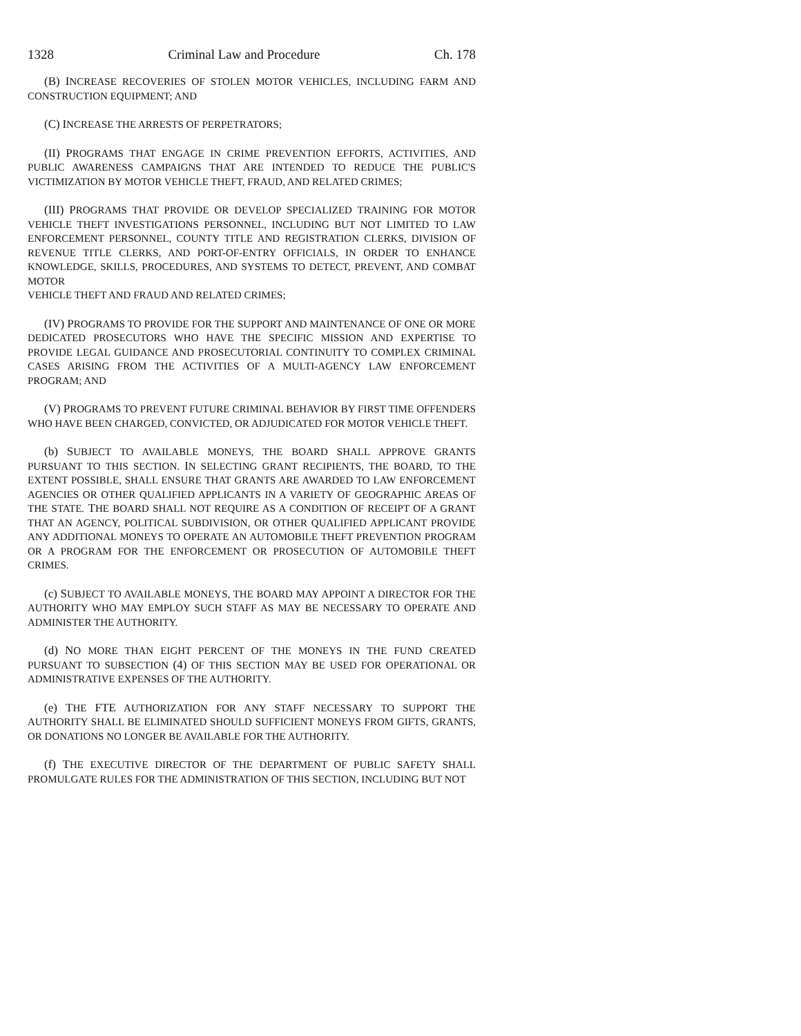1328 Criminal Law and Procedure Ch. 178
(B) INCREASE RECOVERIES OF STOLEN MOTOR VEHICLES, INCLUDING FARM AND CONSTRUCTION EQUIPMENT; AND
(C) INCREASE THE ARRESTS OF PERPETRATORS;
(II) PROGRAMS THAT ENGAGE IN CRIME PREVENTION EFFORTS, ACTIVITIES, AND PUBLIC AWARENESS CAMPAIGNS THAT ARE INTENDED TO REDUCE THE PUBLIC'S VICTIMIZATION BY MOTOR VEHICLE THEFT, FRAUD, AND RELATED CRIMES;
(III) PROGRAMS THAT PROVIDE OR DEVELOP SPECIALIZED TRAINING FOR MOTOR VEHICLE THEFT INVESTIGATIONS PERSONNEL, INCLUDING BUT NOT LIMITED TO LAW ENFORCEMENT PERSONNEL, COUNTY TITLE AND REGISTRATION CLERKS, DIVISION OF REVENUE TITLE CLERKS, AND PORT-OF-ENTRY OFFICIALS, IN ORDER TO ENHANCE KNOWLEDGE, SKILLS, PROCEDURES, AND SYSTEMS TO DETECT, PREVENT, AND COMBAT MOTOR
VEHICLE THEFT AND FRAUD AND RELATED CRIMES;
(IV) PROGRAMS TO PROVIDE FOR THE SUPPORT AND MAINTENANCE OF ONE OR MORE DEDICATED PROSECUTORS WHO HAVE THE SPECIFIC MISSION AND EXPERTISE TO PROVIDE LEGAL GUIDANCE AND PROSECUTORIAL CONTINUITY TO COMPLEX CRIMINAL CASES ARISING FROM THE ACTIVITIES OF A MULTI-AGENCY LAW ENFORCEMENT PROGRAM; AND
(V) PROGRAMS TO PREVENT FUTURE CRIMINAL BEHAVIOR BY FIRST TIME OFFENDERS WHO HAVE BEEN CHARGED, CONVICTED, OR ADJUDICATED FOR MOTOR VEHICLE THEFT.
(b) SUBJECT TO AVAILABLE MONEYS, THE BOARD SHALL APPROVE GRANTS PURSUANT TO THIS SECTION. IN SELECTING GRANT RECIPIENTS, THE BOARD, TO THE EXTENT POSSIBLE, SHALL ENSURE THAT GRANTS ARE AWARDED TO LAW ENFORCEMENT AGENCIES OR OTHER QUALIFIED APPLICANTS IN A VARIETY OF GEOGRAPHIC AREAS OF THE STATE. THE BOARD SHALL NOT REQUIRE AS A CONDITION OF RECEIPT OF A GRANT THAT AN AGENCY, POLITICAL SUBDIVISION, OR OTHER QUALIFIED APPLICANT PROVIDE ANY ADDITIONAL MONEYS TO OPERATE AN AUTOMOBILE THEFT PREVENTION PROGRAM OR A PROGRAM FOR THE ENFORCEMENT OR PROSECUTION OF AUTOMOBILE THEFT CRIMES.
(c) SUBJECT TO AVAILABLE MONEYS, THE BOARD MAY APPOINT A DIRECTOR FOR THE AUTHORITY WHO MAY EMPLOY SUCH STAFF AS MAY BE NECESSARY TO OPERATE AND ADMINISTER THE AUTHORITY.
(d) NO MORE THAN EIGHT PERCENT OF THE MONEYS IN THE FUND CREATED PURSUANT TO SUBSECTION (4) OF THIS SECTION MAY BE USED FOR OPERATIONAL OR ADMINISTRATIVE EXPENSES OF THE AUTHORITY.
(e) THE FTE AUTHORIZATION FOR ANY STAFF NECESSARY TO SUPPORT THE AUTHORITY SHALL BE ELIMINATED SHOULD SUFFICIENT MONEYS FROM GIFTS, GRANTS, OR DONATIONS NO LONGER BE AVAILABLE FOR THE AUTHORITY.
(f) THE EXECUTIVE DIRECTOR OF THE DEPARTMENT OF PUBLIC SAFETY SHALL PROMULGATE RULES FOR THE ADMINISTRATION OF THIS SECTION, INCLUDING BUT NOT